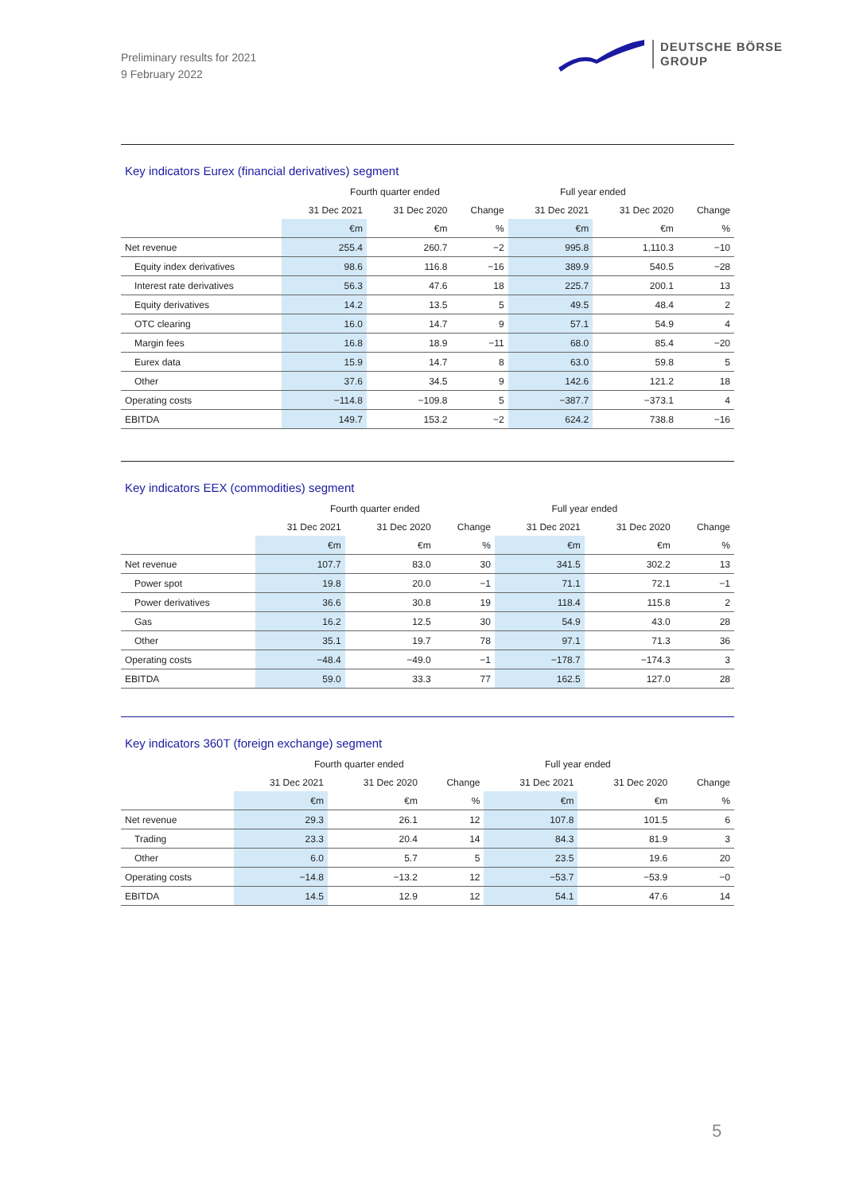Preliminary results for 2021
9 February 2022
DEUTSCHE BÖRSE
GROUP
Key indicators Eurex (financial derivatives) segment
| | Fourth quarter ended | | | Full year ended | | |
| --- | --- | --- | --- | --- | --- | --- |
| | 31 Dec 2021 | 31 Dec 2020 | Change | 31 Dec 2021 | 31 Dec 2020 | Change |
| | €m | €m | % | €m | €m | % |
| Net revenue | 255.4 | 260.7 | −2 | 995.8 | 1,110.3 | −10 |
| Equity index derivatives | 98.6 | 116.8 | −16 | 389.9 | 540.5 | −28 |
| Interest rate derivatives | 56.3 | 47.6 | 18 | 225.7 | 200.1 | 13 |
| Equity derivatives | 14.2 | 13.5 | 5 | 49.5 | 48.4 | 2 |
| OTC clearing | 16.0 | 14.7 | 9 | 57.1 | 54.9 | 4 |
| Margin fees | 16.8 | 18.9 | −11 | 68.0 | 85.4 | −20 |
| Eurex data | 15.9 | 14.7 | 8 | 63.0 | 59.8 | 5 |
| Other | 37.6 | 34.5 | 9 | 142.6 | 121.2 | 18 |
| Operating costs | −114.8 | −109.8 | 5 | −387.7 | −373.1 | 4 |
| EBITDA | 149.7 | 153.2 | −2 | 624.2 | 738.8 | −16 |
Key indicators EEX (commodities) segment
| | Fourth quarter ended | | | Full year ended | | |
| --- | --- | --- | --- | --- | --- | --- |
| | 31 Dec 2021 | 31 Dec 2020 | Change | 31 Dec 2021 | 31 Dec 2020 | Change |
| | €m | €m | % | €m | €m | % |
| Net revenue | 107.7 | 83.0 | 30 | 341.5 | 302.2 | 13 |
| Power spot | 19.8 | 20.0 | −1 | 71.1 | 72.1 | −1 |
| Power derivatives | 36.6 | 30.8 | 19 | 118.4 | 115.8 | 2 |
| Gas | 16.2 | 12.5 | 30 | 54.9 | 43.0 | 28 |
| Other | 35.1 | 19.7 | 78 | 97.1 | 71.3 | 36 |
| Operating costs | −48.4 | −49.0 | −1 | −178.7 | −174.3 | 3 |
| EBITDA | 59.0 | 33.3 | 77 | 162.5 | 127.0 | 28 |
Key indicators 360T (foreign exchange) segment
| | Fourth quarter ended | | | Full year ended | | |
| --- | --- | --- | --- | --- | --- | --- |
| | 31 Dec 2021 | 31 Dec 2020 | Change | 31 Dec 2021 | 31 Dec 2020 | Change |
| | €m | €m | % | €m | €m | % |
| Net revenue | 29.3 | 26.1 | 12 | 107.8 | 101.5 | 6 |
| Trading | 23.3 | 20.4 | 14 | 84.3 | 81.9 | 3 |
| Other | 6.0 | 5.7 | 5 | 23.5 | 19.6 | 20 |
| Operating costs | −14.8 | −13.2 | 12 | −53.7 | −53.9 | −0 |
| EBITDA | 14.5 | 12.9 | 12 | 54.1 | 47.6 | 14 |
5